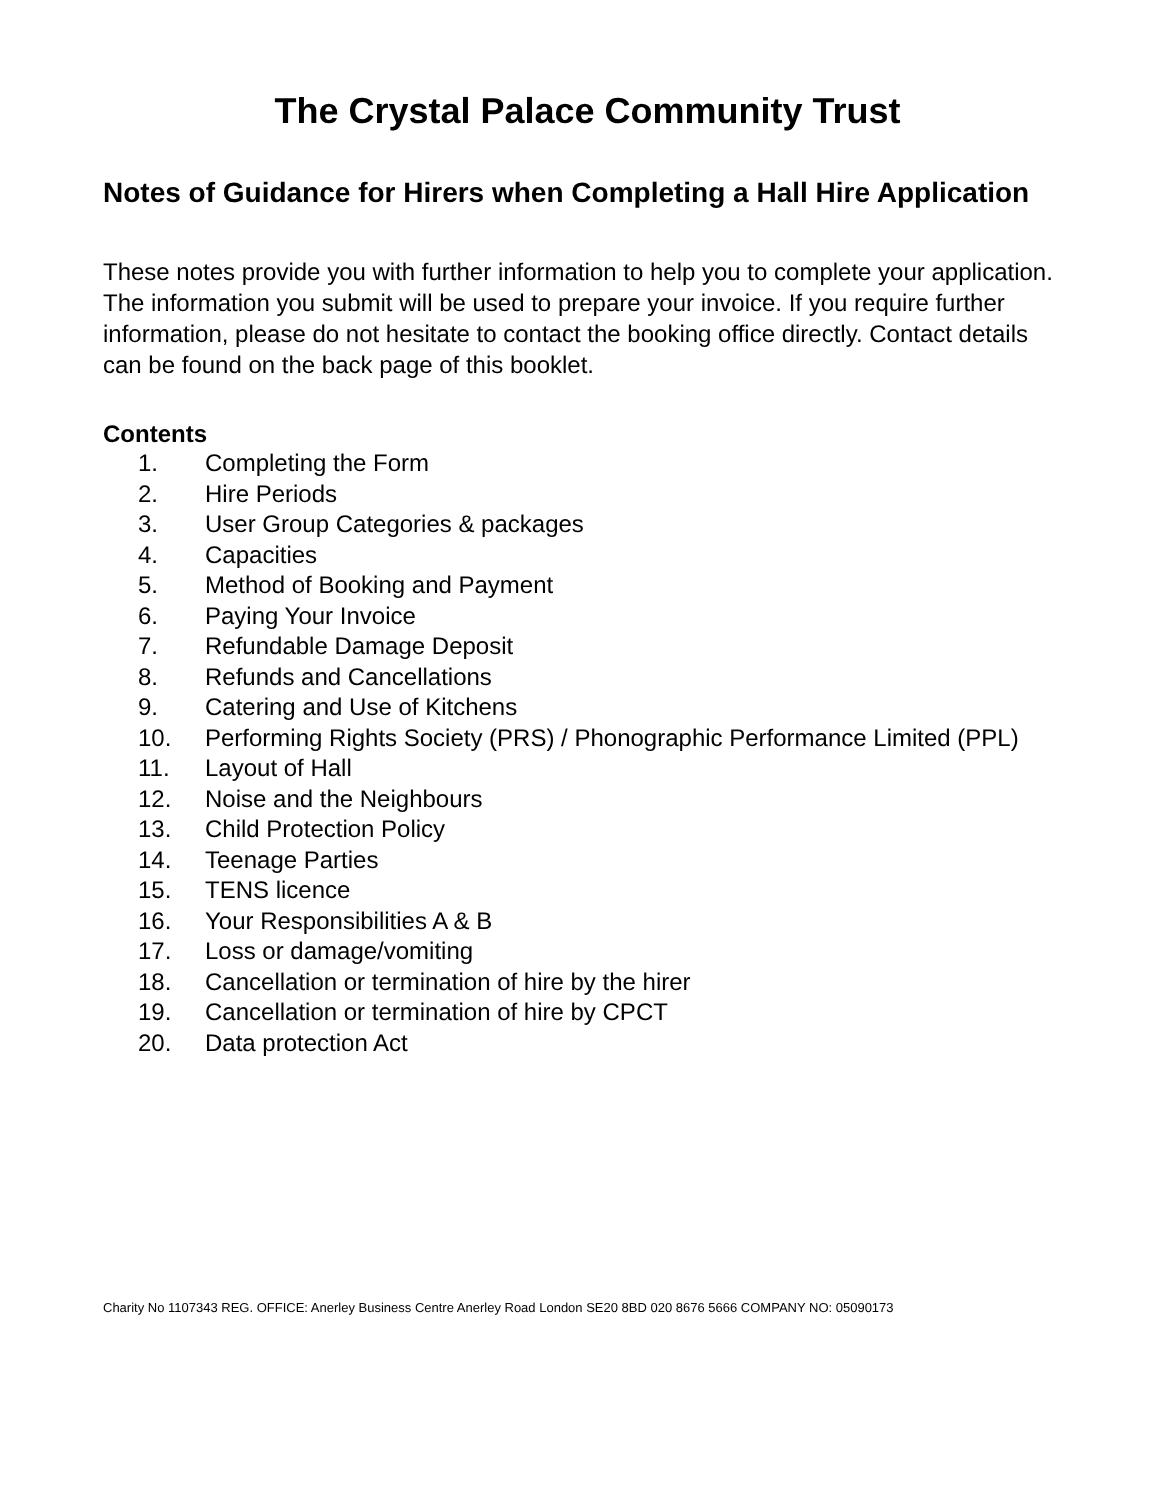The Crystal Palace Community Trust
Notes of Guidance for Hirers when Completing a Hall Hire Application
These notes provide you with further information to help you to complete your application. The information you submit will be used to prepare your invoice. If you require further information, please do not hesitate to contact the booking office directly. Contact details can be found on the back page of this booklet.
Contents
1. Completing the Form
2. Hire Periods
3. User Group Categories & packages
4. Capacities
5. Method of Booking and Payment
6. Paying Your Invoice
7. Refundable Damage Deposit
8. Refunds and Cancellations
9. Catering and Use of Kitchens
10. Performing Rights Society (PRS) / Phonographic Performance Limited (PPL)
11. Layout of Hall
12. Noise and the Neighbours
13. Child Protection Policy
14. Teenage Parties
15. TENS licence
16. Your Responsibilities A & B
17. Loss or damage/vomiting
18. Cancellation or termination of hire by the hirer
19. Cancellation or termination of hire by CPCT
20. Data protection Act
Charity No 1107343 REG. OFFICE: Anerley Business Centre Anerley Road London SE20 8BD 020 8676 5666 COMPANY NO: 05090173